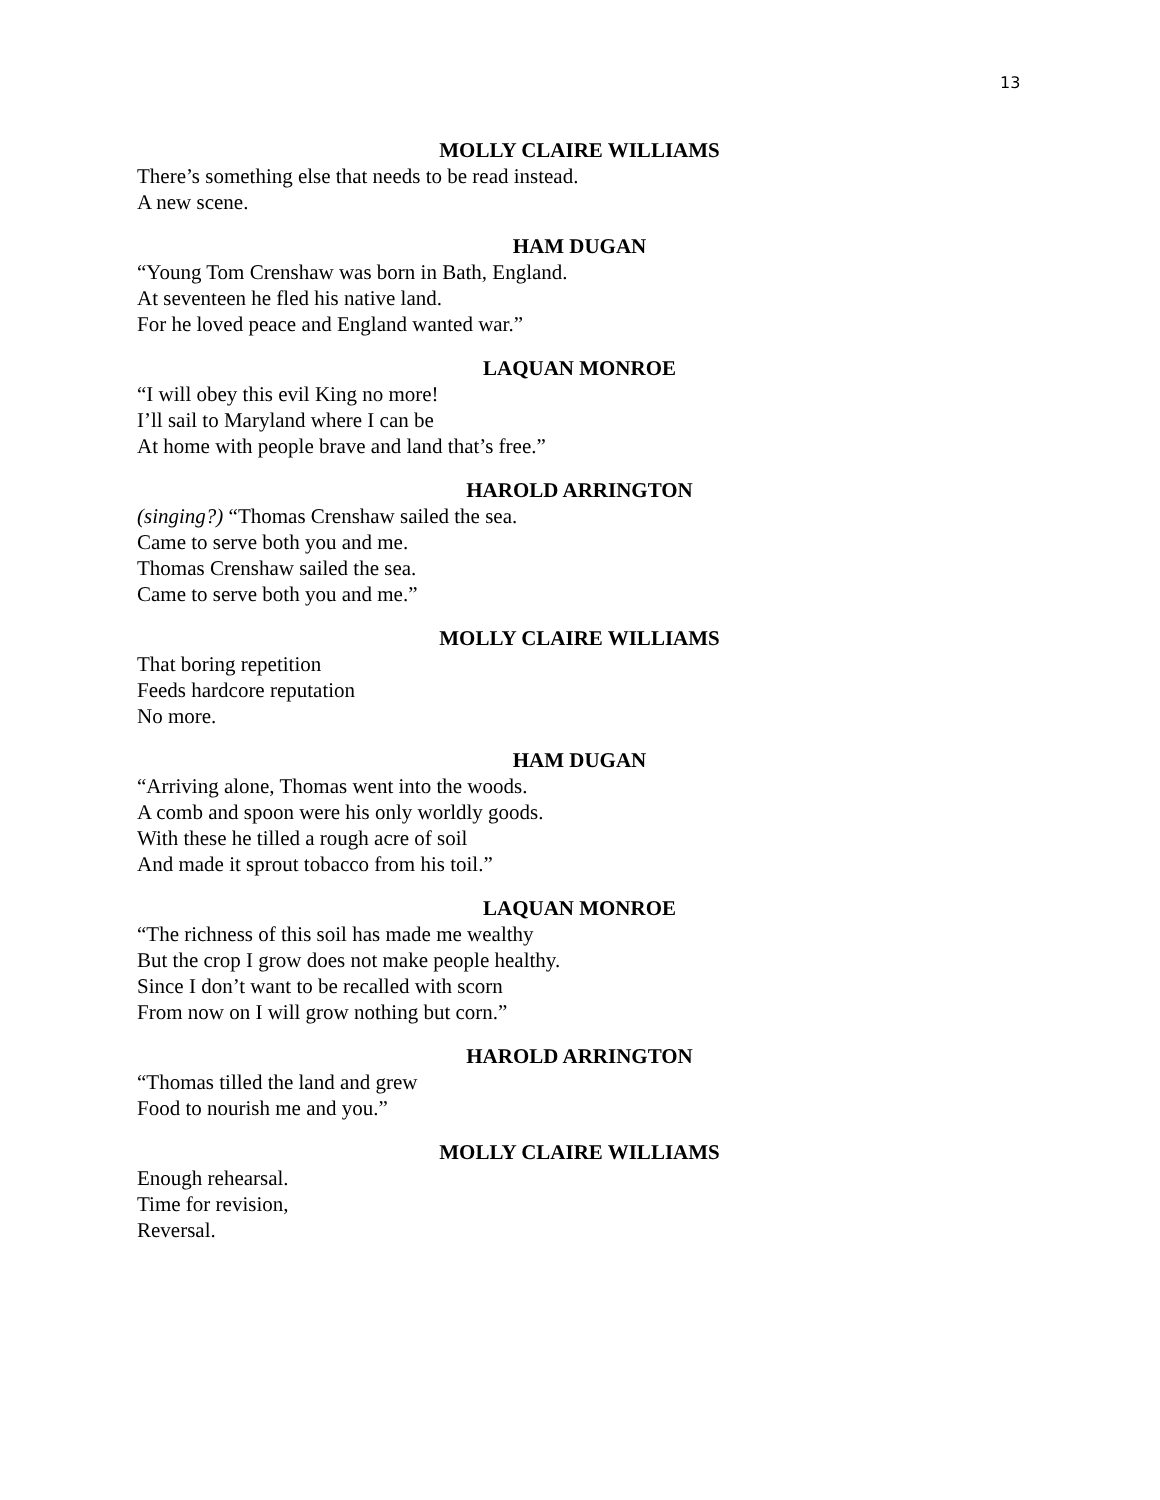13
MOLLY CLAIRE WILLIAMS
There’s something else that needs to be read instead.
A new scene.
HAM DUGAN
“Young Tom Crenshaw was born in Bath, England.
At seventeen he fled his native land.
For he loved peace and England wanted war.”
LAQUAN MONROE
“I will obey this evil King no more!
I’ll sail to Maryland where I can be
At home with people brave and land that’s free.”
HAROLD ARRINGTON
(singing?) “Thomas Crenshaw sailed the sea.
Came to serve both you and me.
Thomas Crenshaw sailed the sea.
Came to serve both you and me.”
MOLLY CLAIRE WILLIAMS
That boring repetition
Feeds hardcore reputation
No more.
HAM DUGAN
“Arriving alone, Thomas went into the woods.
A comb and spoon were his only worldly goods.
With these he tilled a rough acre of soil
And made it sprout tobacco from his toil.”
LAQUAN MONROE
“The richness of this soil has made me wealthy
But the crop I grow does not make people healthy.
Since I don’t want to be recalled with scorn
From now on I will grow nothing but corn.”
HAROLD ARRINGTON
“Thomas tilled the land and grew
Food to nourish me and you.”
MOLLY CLAIRE WILLIAMS
Enough rehearsal.
Time for revision,
Reversal.